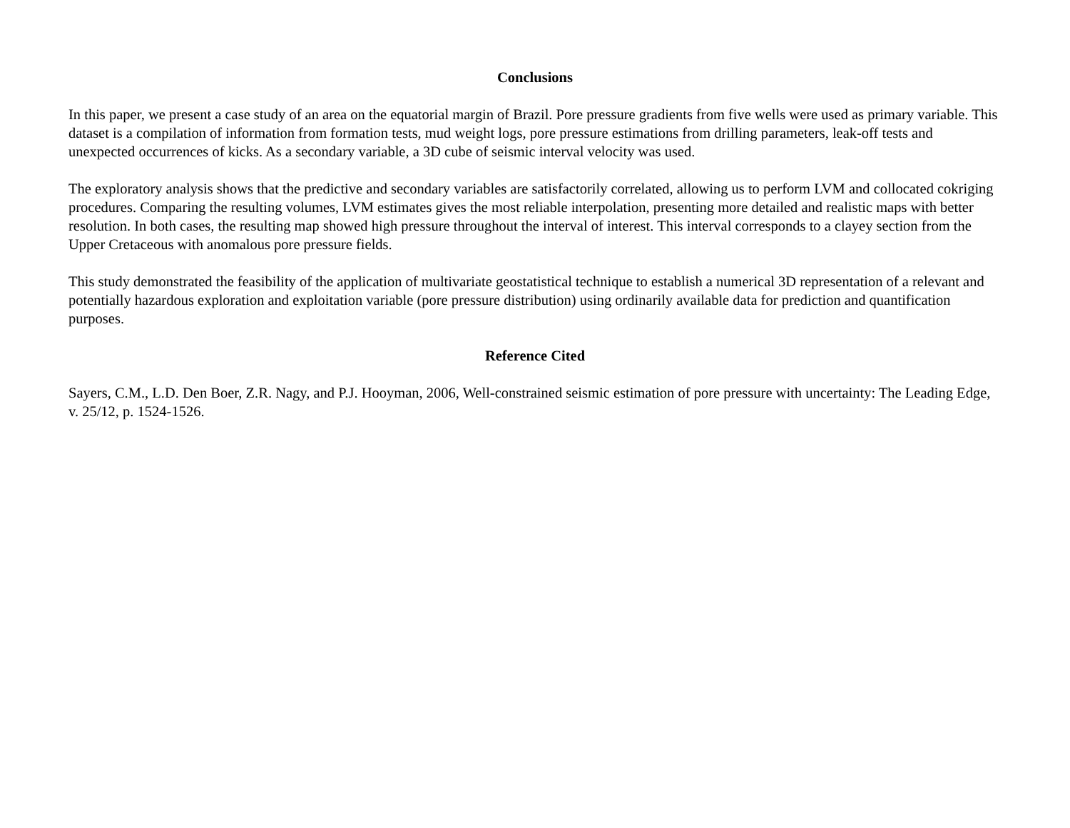Conclusions
In this paper, we present a case study of an area on the equatorial margin of Brazil. Pore pressure gradients from five wells were used as primary variable. This dataset is a compilation of information from formation tests, mud weight logs, pore pressure estimations from drilling parameters, leak-off tests and unexpected occurrences of kicks. As a secondary variable, a 3D cube of seismic interval velocity was used.
The exploratory analysis shows that the predictive and secondary variables are satisfactorily correlated, allowing us to perform LVM and collocated cokriging procedures. Comparing the resulting volumes, LVM estimates gives the most reliable interpolation, presenting more detailed and realistic maps with better resolution. In both cases, the resulting map showed high pressure throughout the interval of interest. This interval corresponds to a clayey section from the Upper Cretaceous with anomalous pore pressure fields.
This study demonstrated the feasibility of the application of multivariate geostatistical technique to establish a numerical 3D representation of a relevant and potentially hazardous exploration and exploitation variable (pore pressure distribution) using ordinarily available data for prediction and quantification purposes.
Reference Cited
Sayers, C.M., L.D. Den Boer, Z.R. Nagy, and P.J. Hooyman, 2006, Well-constrained seismic estimation of pore pressure with uncertainty: The Leading Edge, v. 25/12, p. 1524-1526.